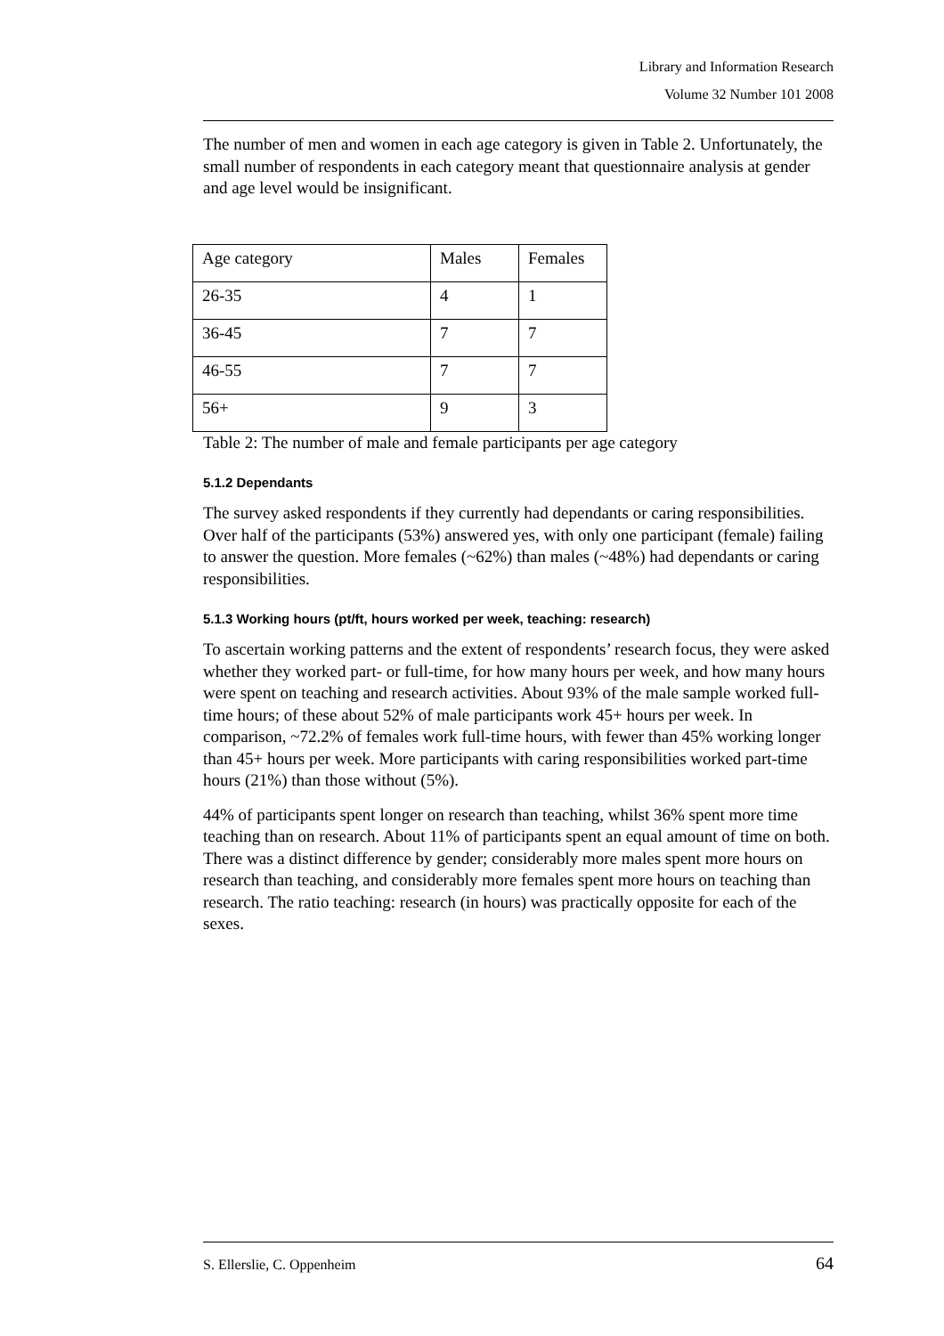Library and Information Research
Volume 32 Number 101 2008
The number of men and women in each age category is given in Table 2. Unfortunately, the small number of respondents in each category meant that questionnaire analysis at gender and age level would be insignificant.
| Age category | Males | Females |
| 26-35 | 4 | 1 |
| 36-45 | 7 | 7 |
| 46-55 | 7 | 7 |
| 56+ | 9 | 3 |
Table 2: The number of male and female participants per age category
5.1.2 Dependants
The survey asked respondents if they currently had dependants or caring responsibilities. Over half of the participants (53%) answered yes, with only one participant (female) failing to answer the question. More females (~62%) than males (~48%) had dependants or caring responsibilities.
5.1.3 Working hours (pt/ft, hours worked per week, teaching: research)
To ascertain working patterns and the extent of respondents’ research focus, they were asked whether they worked part- or full-time, for how many hours per week, and how many hours were spent on teaching and research activities. About 93% of the male sample worked full-time hours; of these about 52% of male participants work 45+ hours per week. In comparison, ~72.2% of females work full-time hours, with fewer than 45% working longer than 45+ hours per week. More participants with caring responsibilities worked part-time hours (21%) than those without (5%).
44% of participants spent longer on research than teaching, whilst 36% spent more time teaching than on research. About 11% of participants spent an equal amount of time on both. There was a distinct difference by gender; considerably more males spent more hours on research than teaching, and considerably more females spent more hours on teaching than research. The ratio teaching: research (in hours) was practically opposite for each of the sexes.
S. Ellerslie, C. Oppenheim 64